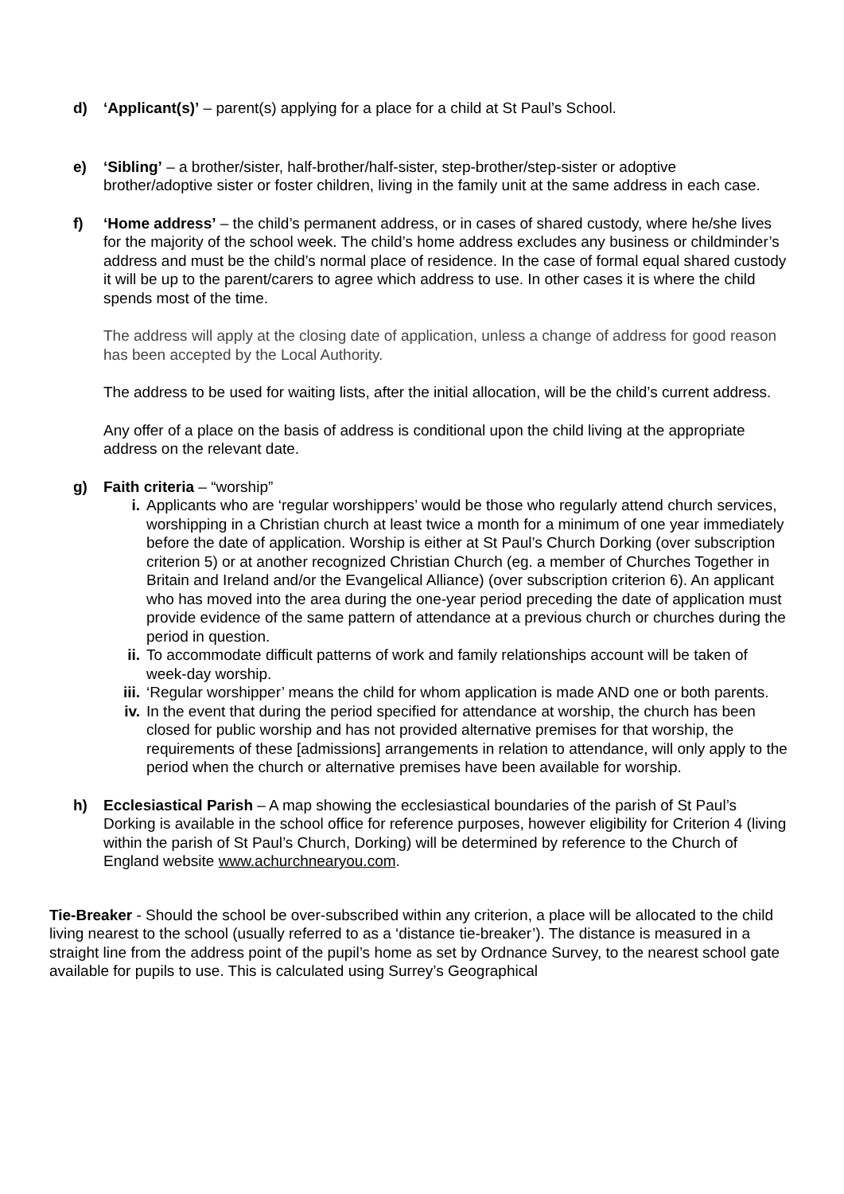d) ‘Applicant(s)’ – parent(s) applying for a place for a child at St Paul’s School.
e) ‘Sibling’ – a brother/sister, half-brother/half-sister, step-brother/step-sister or adoptive brother/adoptive sister or foster children, living in the family unit at the same address in each case.
f) ‘Home address’ – the child’s permanent address, or in cases of shared custody, where he/she lives for the majority of the school week. The child’s home address excludes any business or childminder’s address and must be the child’s normal place of residence. In the case of formal equal shared custody it will be up to the parent/carers to agree which address to use. In other cases it is where the child spends most of the time.
The address will apply at the closing date of application, unless a change of address for good reason has been accepted by the Local Authority.
The address to be used for waiting lists, after the initial allocation, will be the child’s current address.
Any offer of a place on the basis of address is conditional upon the child living at the appropriate address on the relevant date.
g) Faith criteria – “worship”
i. Applicants who are ‘regular worshippers’ would be those who regularly attend church services, worshipping in a Christian church at least twice a month for a minimum of one year immediately before the date of application. Worship is either at St Paul’s Church Dorking (over subscription criterion 5) or at another recognized Christian Church (eg. a member of Churches Together in Britain and Ireland and/or the Evangelical Alliance) (over subscription criterion 6). An applicant who has moved into the area during the one-year period preceding the date of application must provide evidence of the same pattern of attendance at a previous church or churches during the period in question.
ii. To accommodate difficult patterns of work and family relationships account will be taken of week-day worship.
iii. ‘Regular worshipper’ means the child for whom application is made AND one or both parents.
iv. In the event that during the period specified for attendance at worship, the church has been closed for public worship and has not provided alternative premises for that worship, the requirements of these [admissions] arrangements in relation to attendance, will only apply to the period when the church or alternative premises have been available for worship.
h) Ecclesiastical Parish – A map showing the ecclesiastical boundaries of the parish of St Paul’s Dorking is available in the school office for reference purposes, however eligibility for Criterion 4 (living within the parish of St Paul’s Church, Dorking) will be determined by reference to the Church of England website www.achurchnearyou.com.
Tie-Breaker - Should the school be over-subscribed within any criterion, a place will be allocated to the child living nearest to the school (usually referred to as a ‘distance tie-breaker’). The distance is measured in a straight line from the address point of the pupil’s home as set by Ordnance Survey, to the nearest school gate available for pupils to use. This is calculated using Surrey’s Geographical